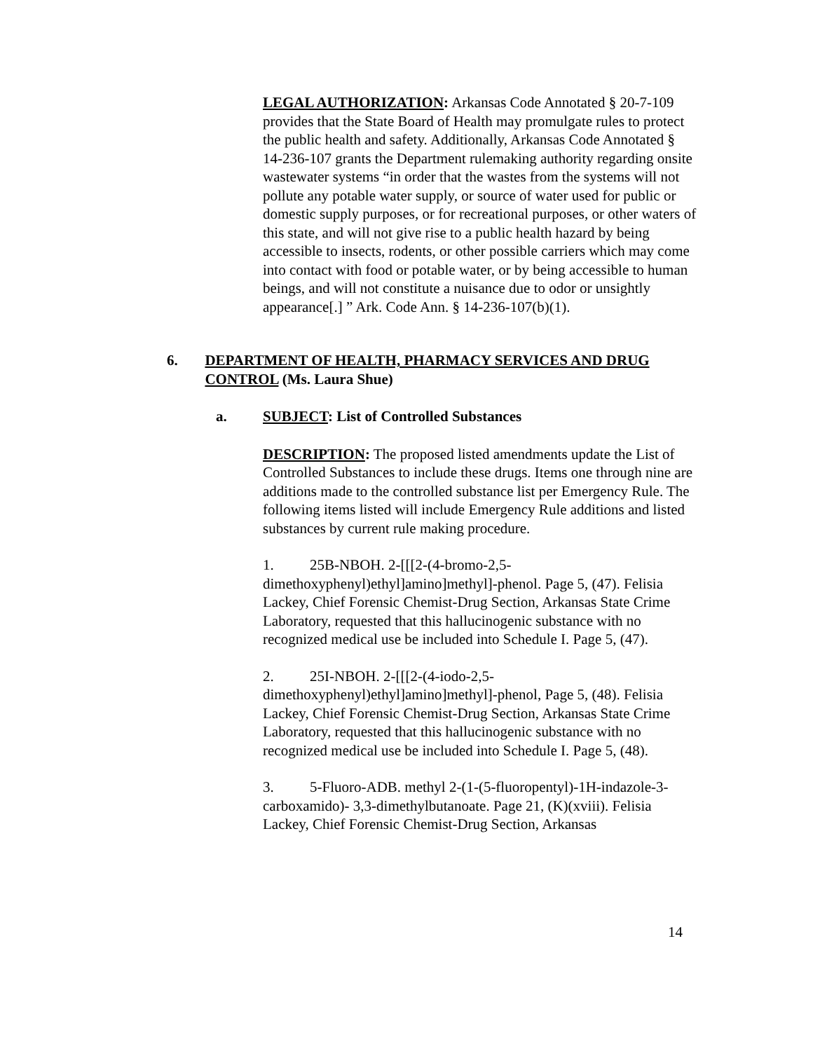LEGAL AUTHORIZATION: Arkansas Code Annotated § 20-7-109 provides that the State Board of Health may promulgate rules to protect the public health and safety. Additionally, Arkansas Code Annotated § 14-236-107 grants the Department rulemaking authority regarding onsite wastewater systems “in order that the wastes from the systems will not pollute any potable water supply, or source of water used for public or domestic supply purposes, or for recreational purposes, or other waters of this state, and will not give rise to a public health hazard by being accessible to insects, rodents, or other possible carriers which may come into contact with food or potable water, or by being accessible to human beings, and will not constitute a nuisance due to odor or unsightly appearance[.] ” Ark. Code Ann. § 14-236-107(b)(1).
6. DEPARTMENT OF HEALTH, PHARMACY SERVICES AND DRUG CONTROL (Ms. Laura Shue)
a. SUBJECT: List of Controlled Substances
DESCRIPTION: The proposed listed amendments update the List of Controlled Substances to include these drugs. Items one through nine are additions made to the controlled substance list per Emergency Rule. The following items listed will include Emergency Rule additions and listed substances by current rule making procedure.
1. 25B-NBOH. 2-[[[2-(4-bromo-2,5-dimethoxyphenyl)ethyl]amino]methyl]-phenol. Page 5, (47). Felisia Lackey, Chief Forensic Chemist-Drug Section, Arkansas State Crime Laboratory, requested that this hallucinogenic substance with no recognized medical use be included into Schedule I. Page 5, (47).
2. 25I-NBOH. 2-[[[2-(4-iodo-2,5-dimethoxyphenyl)ethyl]amino]methyl]-phenol, Page 5, (48). Felisia Lackey, Chief Forensic Chemist-Drug Section, Arkansas State Crime Laboratory, requested that this hallucinogenic substance with no recognized medical use be included into Schedule I. Page 5, (48).
3. 5-Fluoro-ADB. methyl 2-(1-(5-fluoropentyl)-1H-indazole-3-carboxamido)- 3,3-dimethylbutanoate. Page 21, (K)(xviii). Felisia Lackey, Chief Forensic Chemist-Drug Section, Arkansas
14